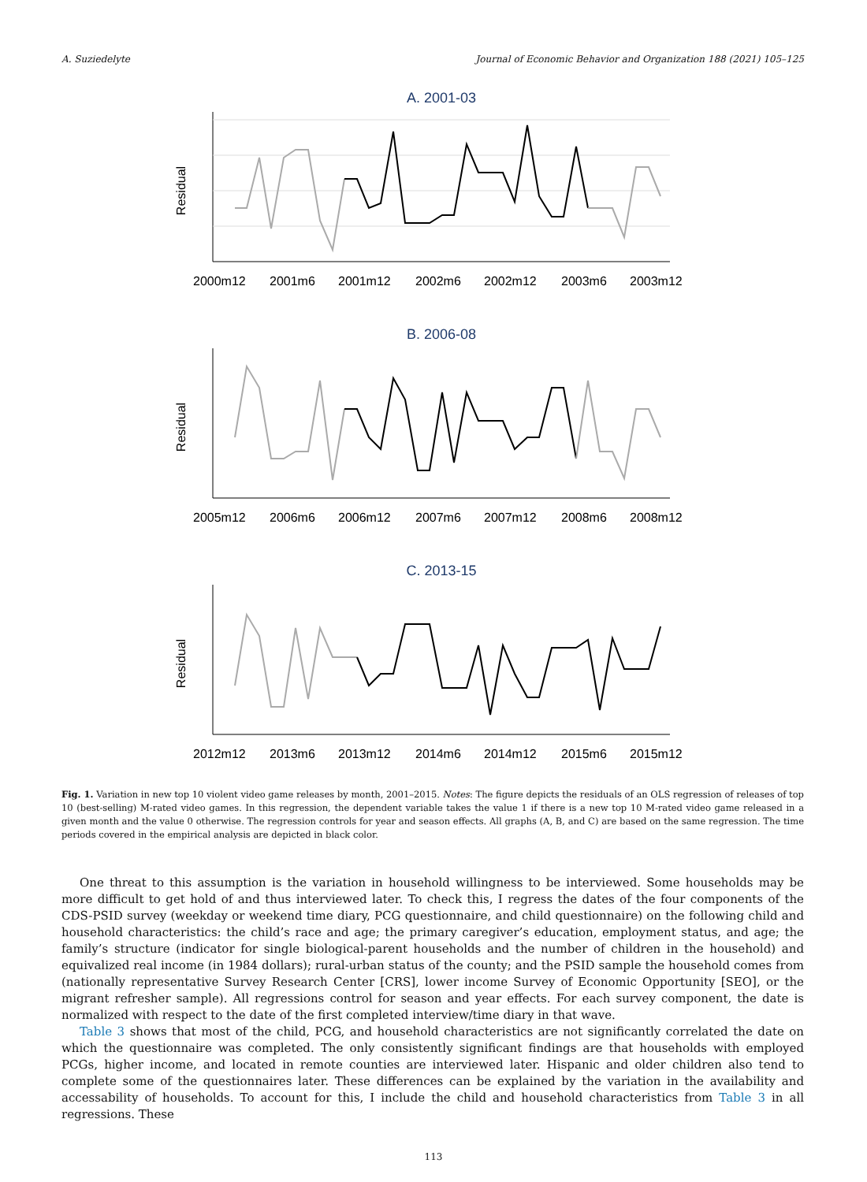A. Suziedelyte Journal of Economic Behavior and Organization 188 (2021) 105–125
A. 2001-03
Residual
2000m12
2001m6
2001m12
2002m6
2002m12
2003m6
2003m12
B. 2006-08
Residual
2005m12
2006m6
2006m12
2007m6
2007m12
2008m6
2008m12
C. 2013-15
Residual
2012m12
2013m6
2013m12
2014m6
2014m12
2015m6
2015m12
Fig. 1. Variation in new top 10 violent video game releases by month, 2001–2015. Notes: The figure depicts the residuals of an OLS regression of releases of top 10 (best-selling) M-rated video games. In this regression, the dependent variable takes the value 1 if there is a new top 10 M-rated video game released in a given month and the value 0 otherwise. The regression controls for year and season effects. All graphs (A, B, and C) are based on the same regression. The time periods covered in the empirical analysis are depicted in black color.
One threat to this assumption is the variation in household willingness to be interviewed. Some households may be more difficult to get hold of and thus interviewed later. To check this, I regress the dates of the four components of the CDS-PSID survey (weekday or weekend time diary, PCG questionnaire, and child questionnaire) on the following child and household characteristics: the child’s race and age; the primary caregiver’s education, employment status, and age; the family’s structure (indicator for single biological-parent households and the number of children in the household) and equivalized real income (in 1984 dollars); rural-urban status of the county; and the PSID sample the household comes from (nationally representative Survey Research Center [CRS], lower income Survey of Economic Opportunity [SEO], or the migrant refresher sample). All regressions control for season and year effects. For each survey component, the date is normalized with respect to the date of the first completed interview/time diary in that wave.
Table 3 shows that most of the child, PCG, and household characteristics are not significantly correlated the date on which the questionnaire was completed. The only consistently significant findings are that households with employed PCGs, higher income, and located in remote counties are interviewed later. Hispanic and older children also tend to complete some of the questionnaires later. These differences can be explained by the variation in the availability and accessability of households. To account for this, I include the child and household characteristics from Table 3 in all regressions. These
113